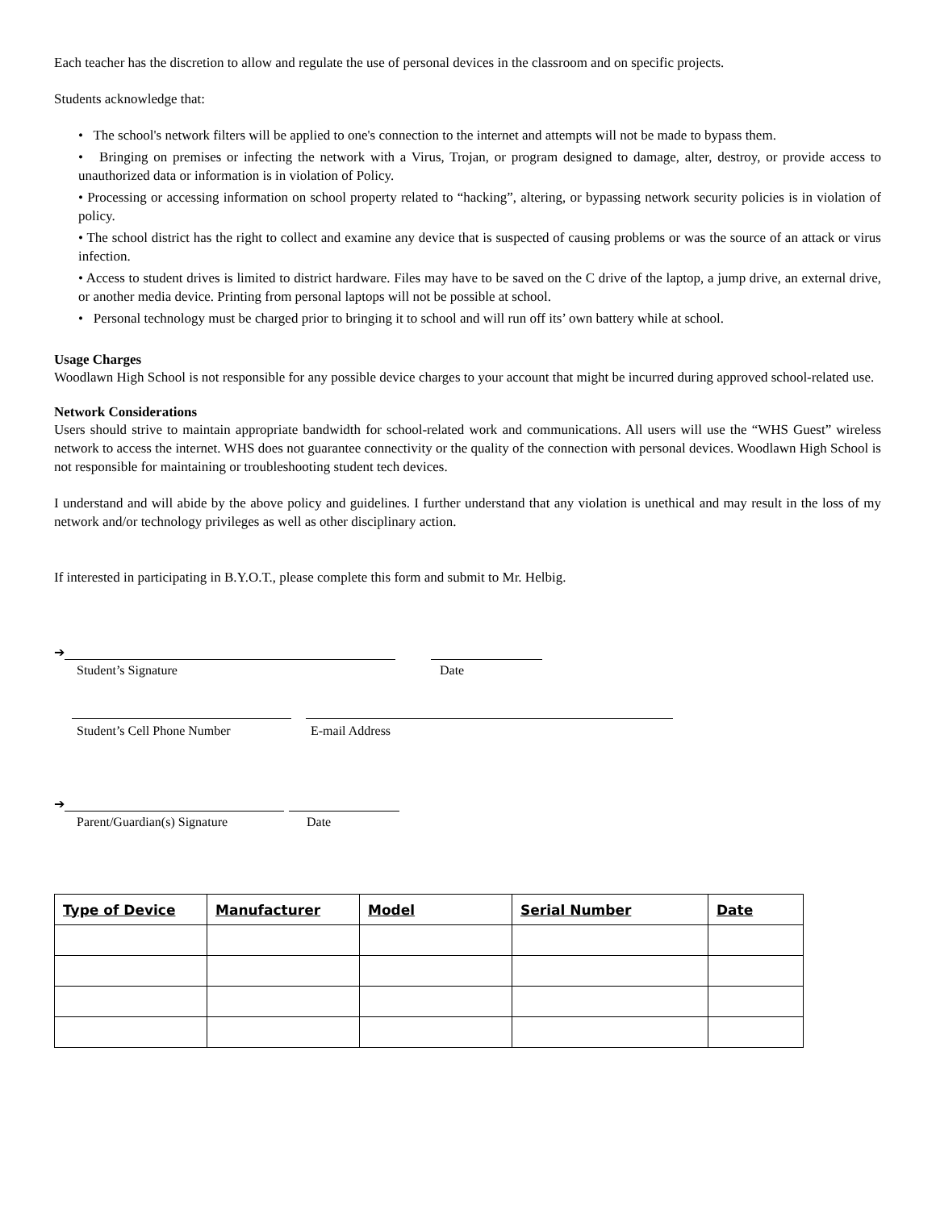Each teacher has the discretion to allow and regulate the use of personal devices in the classroom and on specific projects.
Students acknowledge that:
• The school's network filters will be applied to one's connection to the internet and attempts will not be made to bypass them.
• Bringing on premises or infecting the network with a Virus, Trojan, or program designed to damage, alter, destroy, or provide access to unauthorized data or information is in violation of Policy.
• Processing or accessing information on school property related to “hacking”, altering, or bypassing network security policies is in violation of policy.
• The school district has the right to collect and examine any device that is suspected of causing problems or was the source of an attack or virus infection.
• Access to student drives is limited to district hardware. Files may have to be saved on the C drive of the laptop, a jump drive, an external drive, or another media device. Printing from personal laptops will not be possible at school.
• Personal technology must be charged prior to bringing it to school and will run off its’ own battery while at school.
Usage Charges
Woodlawn High School is not responsible for any possible device charges to your account that might be incurred during approved school-related use.
Network Considerations
Users should strive to maintain appropriate bandwidth for school-related work and communications. All users will use the “WHS Guest” wireless network to access the internet. WHS does not guarantee connectivity or the quality of the connection with personal devices. Woodlawn High School is not responsible for maintaining or troubleshooting student tech devices.
I understand and will abide by the above policy and guidelines. I further understand that any violation is unethical and may result in the loss of my network and/or technology privileges as well as other disciplinary action.
If interested in participating in B.Y.O.T., please complete this form and submit to Mr. Helbig.
➔
Student’s Signature Date
Student’s Cell Phone Number E-mail Address
➔
Parent/Guardian(s) Signature Date
| Type of Device | Manufacturer | Model | Serial Number | Date |
| --- | --- | --- | --- | --- |